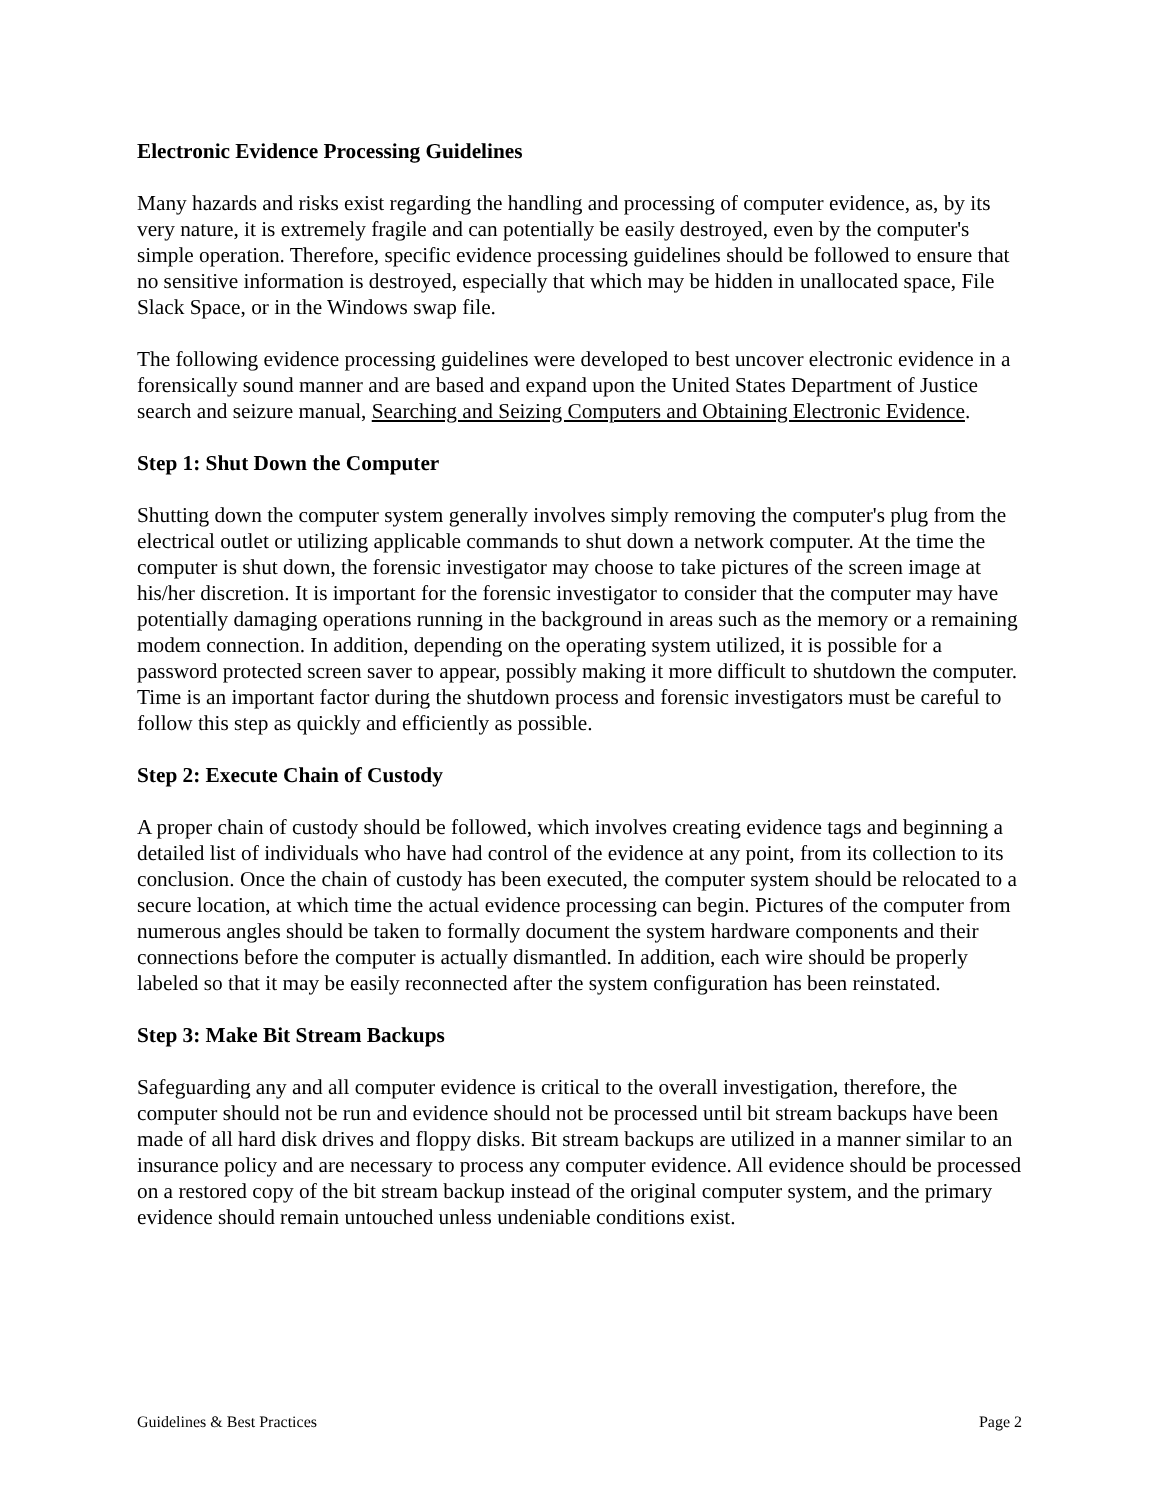Electronic Evidence Processing Guidelines
Many hazards and risks exist regarding the handling and processing of computer evidence, as, by its very nature, it is extremely fragile and can potentially be easily destroyed, even by the computer's simple operation. Therefore, specific evidence processing guidelines should be followed to ensure that no sensitive information is destroyed, especially that which may be hidden in unallocated space, File Slack Space, or in the Windows swap file.
The following evidence processing guidelines were developed to best uncover electronic evidence in a forensically sound manner and are based and expand upon the United States Department of Justice search and seizure manual, Searching and Seizing Computers and Obtaining Electronic Evidence.
Step 1: Shut Down the Computer
Shutting down the computer system generally involves simply removing the computer's plug from the electrical outlet or utilizing applicable commands to shut down a network computer. At the time the computer is shut down, the forensic investigator may choose to take pictures of the screen image at his/her discretion. It is important for the forensic investigator to consider that the computer may have potentially damaging operations running in the background in areas such as the memory or a remaining modem connection. In addition, depending on the operating system utilized, it is possible for a password protected screen saver to appear, possibly making it more difficult to shutdown the computer. Time is an important factor during the shutdown process and forensic investigators must be careful to follow this step as quickly and efficiently as possible.
Step 2: Execute Chain of Custody
A proper chain of custody should be followed, which involves creating evidence tags and beginning a detailed list of individuals who have had control of the evidence at any point, from its collection to its conclusion. Once the chain of custody has been executed, the computer system should be relocated to a secure location, at which time the actual evidence processing can begin. Pictures of the computer from numerous angles should be taken to formally document the system hardware components and their connections before the computer is actually dismantled. In addition, each wire should be properly labeled so that it may be easily reconnected after the system configuration has been reinstated.
Step 3: Make Bit Stream Backups
Safeguarding any and all computer evidence is critical to the overall investigation, therefore, the computer should not be run and evidence should not be processed until bit stream backups have been made of all hard disk drives and floppy disks. Bit stream backups are utilized in a manner similar to an insurance policy and are necessary to process any computer evidence. All evidence should be processed on a restored copy of the bit stream backup instead of the original computer system, and the primary evidence should remain untouched unless undeniable conditions exist.
Guidelines & Best Practices Page 2